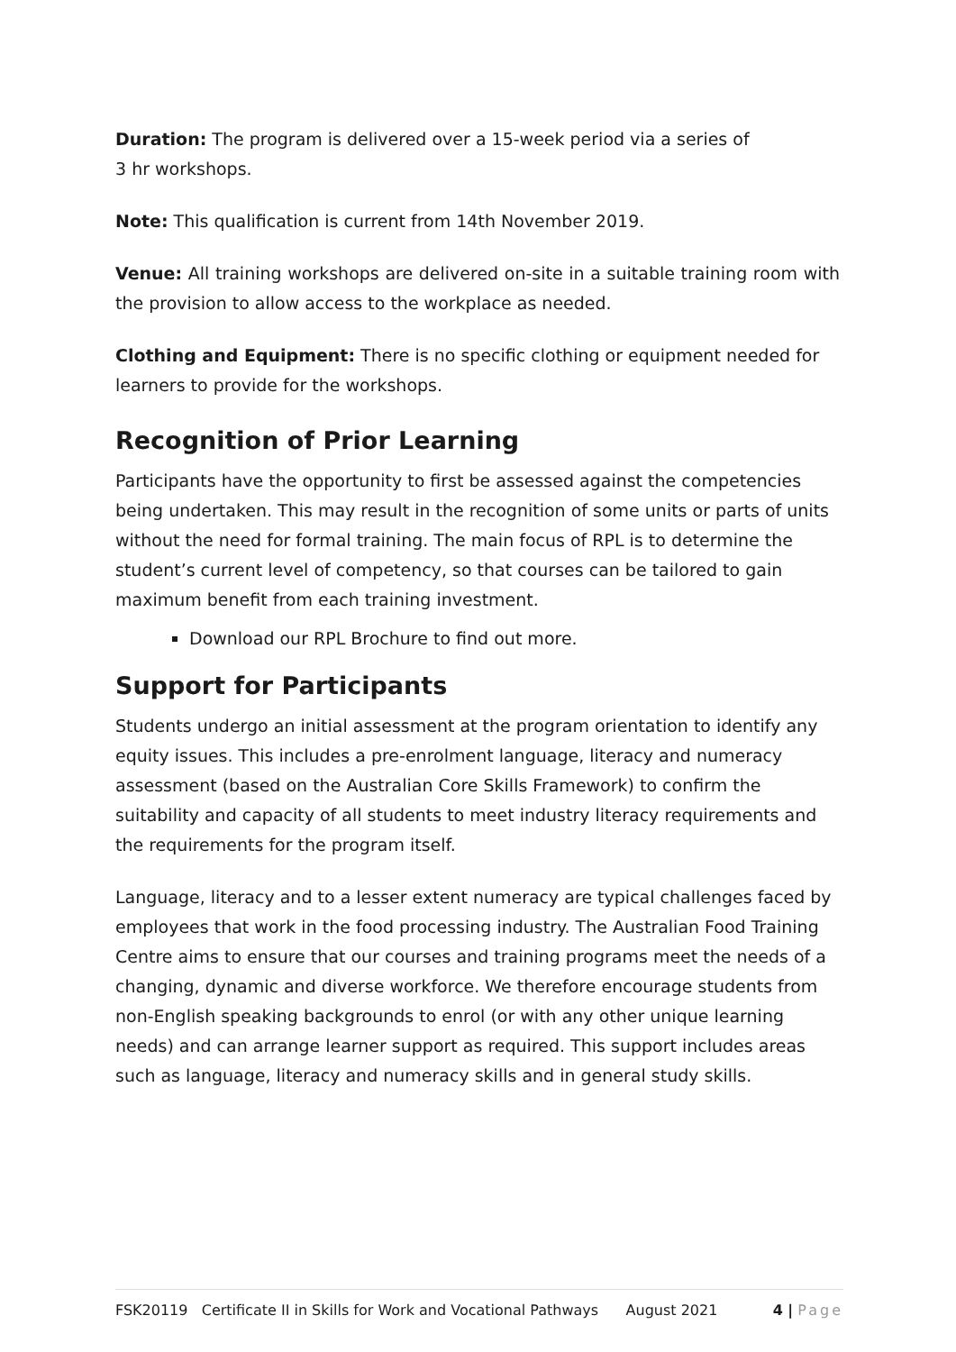Duration: The program is delivered over a 15-week period via a series of
3 hr workshops.
Note: This qualification is current from 14th November 2019.
Venue: All training workshops are delivered on-site in a suitable training room with the provision to allow access to the workplace as needed.
Clothing and Equipment: There is no specific clothing or equipment needed for learners to provide for the workshops.
Recognition of Prior Learning
Participants have the opportunity to first be assessed against the competencies being undertaken. This may result in the recognition of some units or parts of units without the need for formal training. The main focus of RPL is to determine the student’s current level of competency, so that courses can be tailored to gain maximum benefit from each training investment.
Download our RPL Brochure to find out more.
Support for Participants
Students undergo an initial assessment at the program orientation to identify any equity issues. This includes a pre-enrolment language, literacy and numeracy assessment (based on the Australian Core Skills Framework) to confirm the suitability and capacity of all students to meet industry literacy requirements and the requirements for the program itself.
Language, literacy and to a lesser extent numeracy are typical challenges faced by employees that work in the food processing industry. The Australian Food Training Centre aims to ensure that our courses and training programs meet the needs of a changing, dynamic and diverse workforce. We therefore encourage students from non-English speaking backgrounds to enrol (or with any other unique learning needs) and can arrange learner support as required. This support includes areas such as language, literacy and numeracy skills and in general study skills.
FSK20119 Certificate II in Skills for Work and Vocational Pathways August 2021 4 | Page